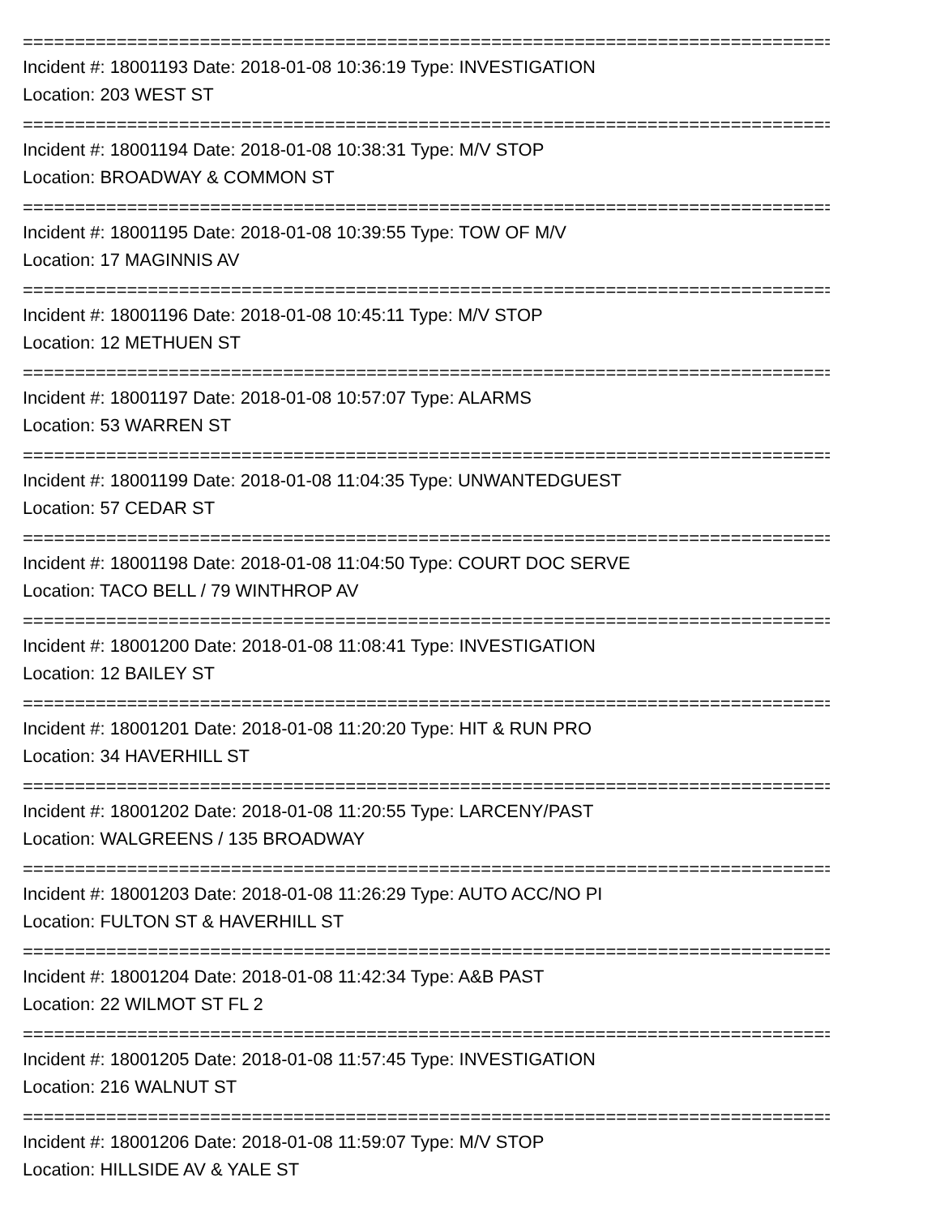================================================================================
Incident #: 18001193 Date: 2018-01-08 10:36:19 Type: INVESTIGATION
Location: 203 WEST ST
================================================================================
Incident #: 18001194 Date: 2018-01-08 10:38:31 Type: M/V STOP
Location: BROADWAY & COMMON ST
================================================================================
Incident #: 18001195 Date: 2018-01-08 10:39:55 Type: TOW OF M/V
Location: 17 MAGINNIS AV
================================================================================
Incident #: 18001196 Date: 2018-01-08 10:45:11 Type: M/V STOP
Location: 12 METHUEN ST
================================================================================
Incident #: 18001197 Date: 2018-01-08 10:57:07 Type: ALARMS
Location: 53 WARREN ST
================================================================================
Incident #: 18001199 Date: 2018-01-08 11:04:35 Type: UNWANTEDGUEST
Location: 57 CEDAR ST
================================================================================
Incident #: 18001198 Date: 2018-01-08 11:04:50 Type: COURT DOC SERVE
Location: TACO BELL / 79 WINTHROP AV
================================================================================
Incident #: 18001200 Date: 2018-01-08 11:08:41 Type: INVESTIGATION
Location: 12 BAILEY ST
================================================================================
Incident #: 18001201 Date: 2018-01-08 11:20:20 Type: HIT & RUN PRO
Location: 34 HAVERHILL ST
================================================================================
Incident #: 18001202 Date: 2018-01-08 11:20:55 Type: LARCENY/PAST
Location: WALGREENS / 135 BROADWAY
================================================================================
Incident #: 18001203 Date: 2018-01-08 11:26:29 Type: AUTO ACC/NO PI
Location: FULTON ST & HAVERHILL ST
================================================================================
Incident #: 18001204 Date: 2018-01-08 11:42:34 Type: A&B PAST
Location: 22 WILMOT ST FL 2
================================================================================
Incident #: 18001205 Date: 2018-01-08 11:57:45 Type: INVESTIGATION
Location: 216 WALNUT ST
================================================================================
Incident #: 18001206 Date: 2018-01-08 11:59:07 Type: M/V STOP
Location: HILLSIDE AV & YALE ST